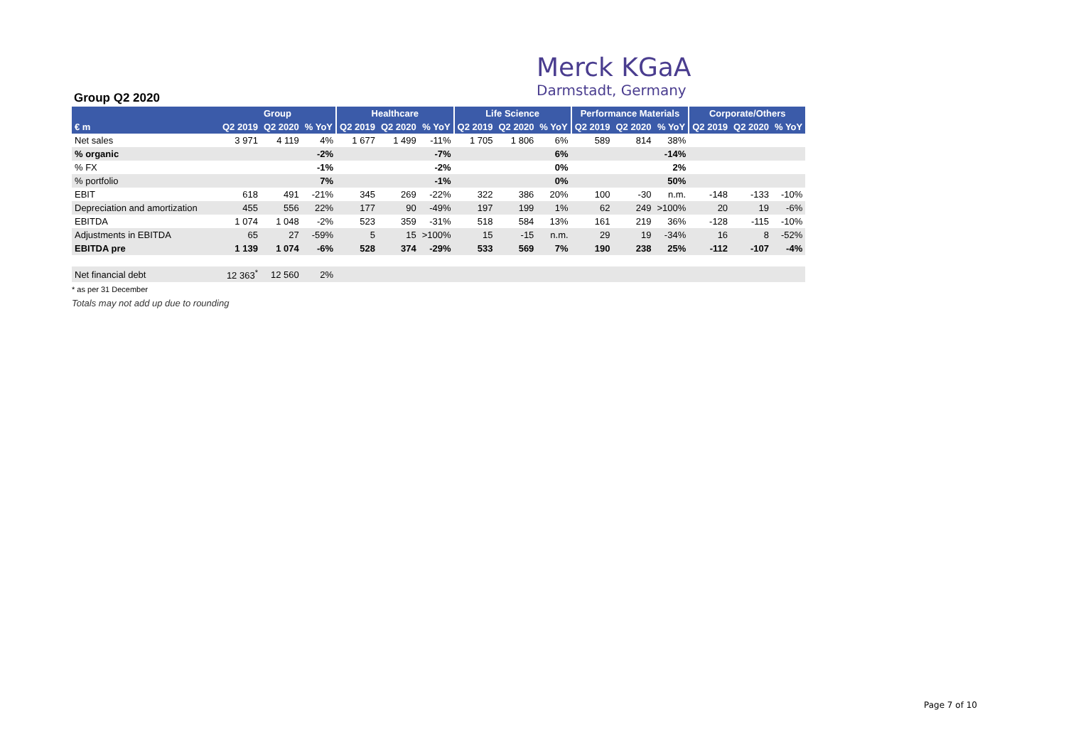Merck KGaA
Darmstadt, Germany
Group Q2 2020
| | Group | | | Healthcare | | | Life Science | | | Performance Materials | | | Corporate/Others | | |
| --- | --- | --- | --- | --- | --- | --- | --- | --- | --- | --- | --- | --- | --- | --- | --- |
| € m | Q2 2019 | Q2 2020 | % YoY | Q2 2019 | Q2 2020 | % YoY | Q2 2019 | Q2 2020 | % YoY | Q2 2019 | Q2 2020 | % YoY | Q2 2019 | Q2 2020 | % YoY |
| Net sales | 3 971 | 4 119 | 4% | 1 677 | 1 499 | -11% | 1 705 | 1 806 | 6% | 589 | 814 | 38% | | | |
| % organic | | | -2% | | | -7% | | | 6% | | | -14% | | | |
| % FX | | | -1% | | | -2% | | | 0% | | | 2% | | | |
| % portfolio | | | 7% | | | -1% | | | 0% | | | 50% | | | |
| EBIT | 618 | 491 | -21% | 345 | 269 | -22% | 322 | 386 | 20% | 100 | -30 | n.m. | -148 | -133 | -10% |
| Depreciation and amortization | 455 | 556 | 22% | 177 | 90 | -49% | 197 | 199 | 1% | 62 | 249 | >100% | 20 | 19 | -6% |
| EBITDA | 1 074 | 1 048 | -2% | 523 | 359 | -31% | 518 | 584 | 13% | 161 | 219 | 36% | -128 | -115 | -10% |
| Adjustments in EBITDA | 65 | 27 | -59% | 5 | 15 | >100% | 15 | -15 | n.m. | 29 | 19 | -34% | 16 | 8 | -52% |
| EBITDA pre | 1 139 | 1 074 | -6% | 528 | 374 | -29% | 533 | 569 | 7% | 190 | 238 | 25% | -112 | -107 | -4% |
| Net financial debt | 12 363<sup>*</sup> | 12 560 | 2% | | | | | | | | | | | | |
* as per 31 December
Totals may not add up due to rounding
Page 7 of 10